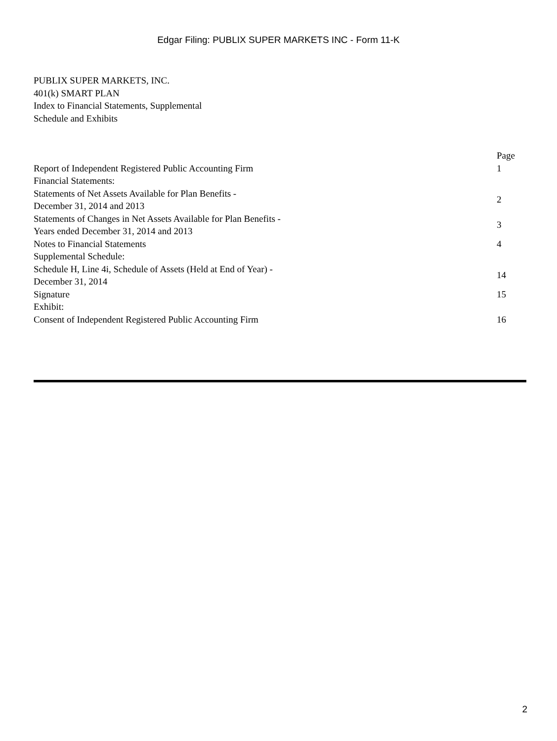Edgar Filing: PUBLIX SUPER MARKETS INC - Form 11-K
PUBLIX SUPER MARKETS, INC.
401(k) SMART PLAN
Index to Financial Statements, Supplemental
Schedule and Exhibits
| | Page |
| Report of Independent Registered Public Accounting Firm | 1 |
| Financial Statements: | |
| Statements of Net Assets Available for Plan Benefits - December 31, 2014 and 2013 | 2 |
| Statements of Changes in Net Assets Available for Plan Benefits - Years ended December 31, 2014 and 2013 | 3 |
| Notes to Financial Statements | 4 |
| Supplemental Schedule: | |
| Schedule H, Line 4i, Schedule of Assets (Held at End of Year) - December 31, 2014 | 14 |
| Signature | 15 |
| Exhibit: | |
| Consent of Independent Registered Public Accounting Firm | 16 |
2